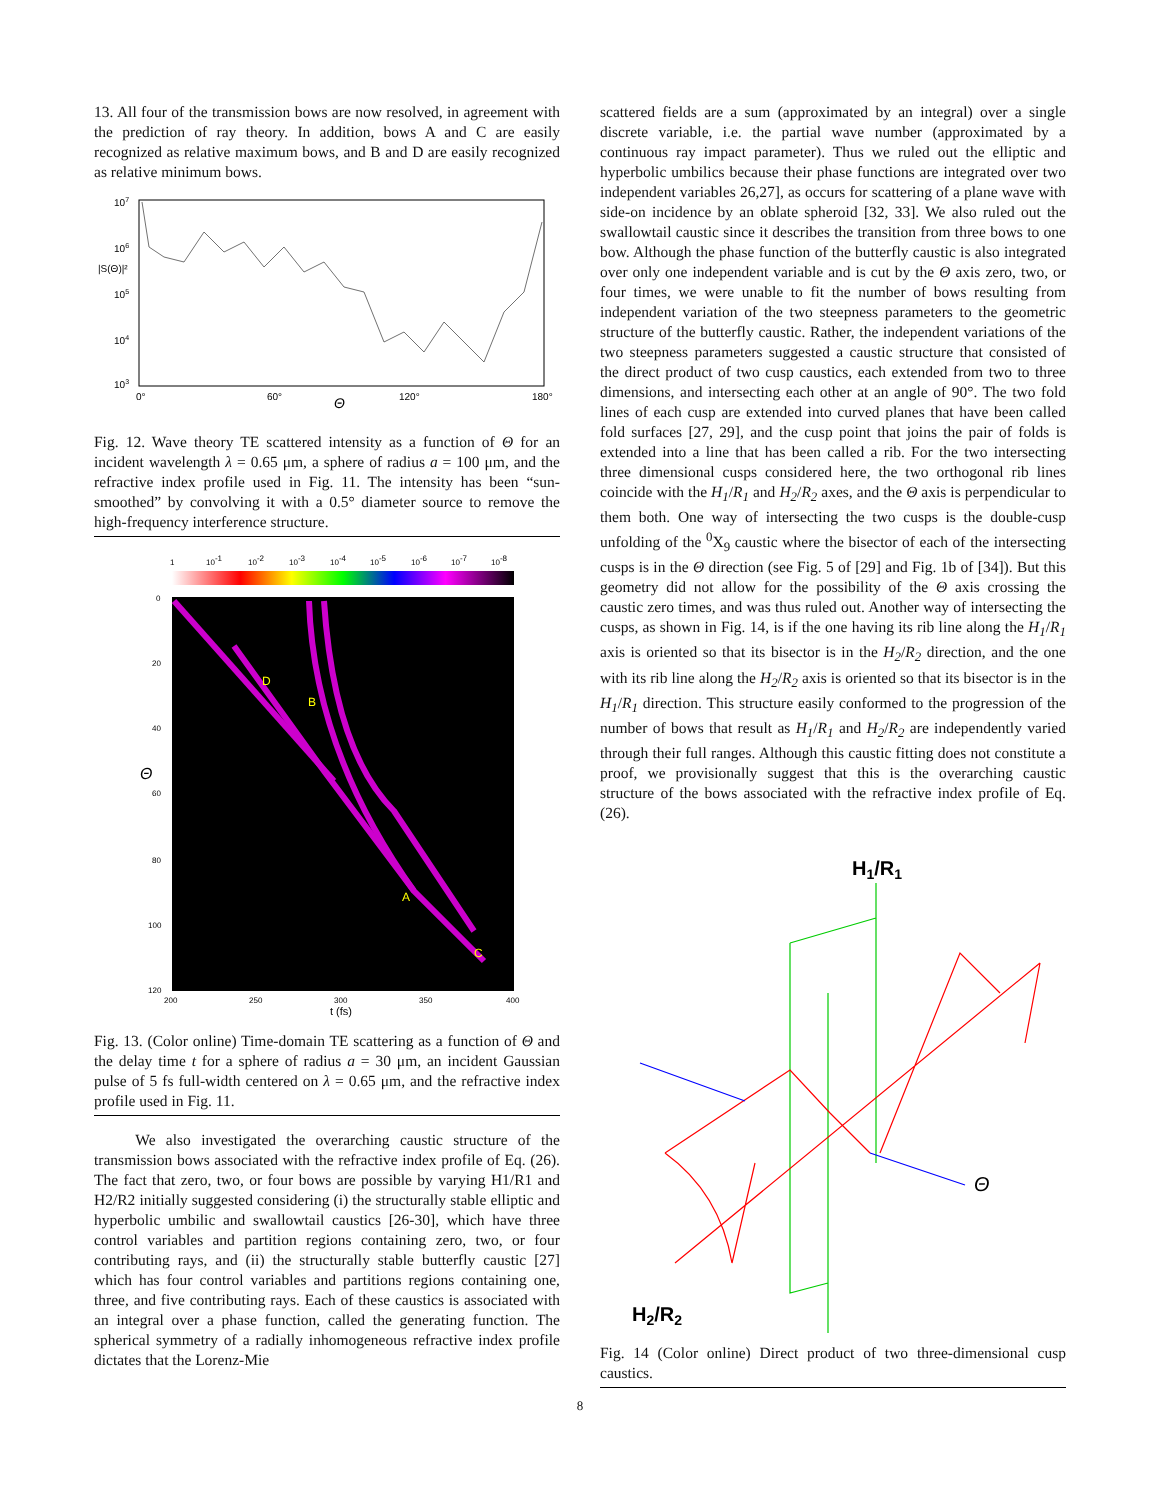13. All four of the transmission bows are now resolved, in agreement with the prediction of ray theory. In addition, bows A and C are easily recognized as relative maximum bows, and B and D are easily recognized as relative minimum bows.
107
106
|S(Θ)|²
105
104
103
0°
60°
Θ
120°
180°
Fig. 12. Wave theory TE scattered intensity as a function of Θ for an incident wavelength λ = 0.65 μm, a sphere of radius a = 100 μm, and the refractive index profile used in Fig. 11. The intensity has been “sun-smoothed” by convolving it with a 0.5° diameter source to remove the high-frequency interference structure.
1
10-1
10-2
10-3
10-4
10-5
10-6
10-7
10-8
0
20
40
Θ
60
80
100
120
200
250
300
350
400
t (fs)
D
B
A
C
Fig. 13. (Color online) Time-domain TE scattering as a function of Θ and the delay time t for a sphere of radius a = 30 μm, an incident Gaussian pulse of 5 fs full-width centered on λ = 0.65 μm, and the refractive index profile used in Fig. 11.
We also investigated the overarching caustic structure of the transmission bows associated with the refractive index profile of Eq. (26). The fact that zero, two, or four bows are possible by varying H1/R1 and H2/R2 initially suggested considering (i) the structurally stable elliptic and hyperbolic umbilic and swallowtail caustics [26-30], which have three control variables and partition regions containing zero, two, or four contributing rays, and (ii) the structurally stable butterfly caustic [27] which has four control variables and partitions regions containing one, three, and five contributing rays. Each of these caustics is associated with an integral over a phase function, called the generating function. The spherical symmetry of a radially inhomogeneous refractive index profile dictates that the Lorenz-Mie
scattered fields are a sum (approximated by an integral) over a single discrete variable, i.e. the partial wave number (approximated by a continuous ray impact parameter). Thus we ruled out the elliptic and hyperbolic umbilics because their phase functions are integrated over two independent variables 26,27], as occurs for scattering of a plane wave with side-on incidence by an oblate spheroid [32, 33]. We also ruled out the swallowtail caustic since it describes the transition from three bows to one bow. Although the phase function of the butterfly caustic is also integrated over only one independent variable and is cut by the Θ axis zero, two, or four times, we were unable to fit the number of bows resulting from independent variation of the two steepness parameters to the geometric structure of the butterfly caustic. Rather, the independent variations of the two steepness parameters suggested a caustic structure that consisted of the direct product of two cusp caustics, each extended from two to three dimensions, and intersecting each other at an angle of 90°. The two fold lines of each cusp are extended into curved planes that have been called fold surfaces [27, 29], and the cusp point that joins the pair of folds is extended into a line that has been called a rib. For the two intersecting three dimensional cusps considered here, the two orthogonal rib lines coincide with the H<sub>1</sub>/R<sub>1</sub> and H<sub>2</sub>/R<sub>2</sub> axes, and the Θ axis is perpendicular to them both. One way of intersecting the two cusps is the double-cusp unfolding of the <sup>0</sup>X<sub>9</sub> caustic where the bisector of each of the intersecting cusps is in the Θ direction (see Fig. 5 of [29] and Fig. 1b of [34]). But this geometry did not allow for the possibility of the Θ axis crossing the caustic zero times, and was thus ruled out. Another way of intersecting the cusps, as shown in Fig. 14, is if the one having its rib line along the H<sub>1</sub>/R<sub>1</sub> axis is oriented so that its bisector is in the H<sub>2</sub>/R<sub>2</sub> direction, and the one with its rib line along the H<sub>2</sub>/R<sub>2</sub> axis is oriented so that its bisector is in the H<sub>1</sub>/R<sub>1</sub> direction. This structure easily conformed to the progression of the number of bows that result as H<sub>1</sub>/R<sub>1</sub> and H<sub>2</sub>/R<sub>2</sub> are independently varied through their full ranges. Although this caustic fitting does not constitute a proof, we provisionally suggest that this is the overarching caustic structure of the bows associated with the refractive index profile of Eq. (26).
H1/R1
H2/R2
Θ
Fig. 14 (Color online) Direct product of two three-dimensional cusp caustics.
8